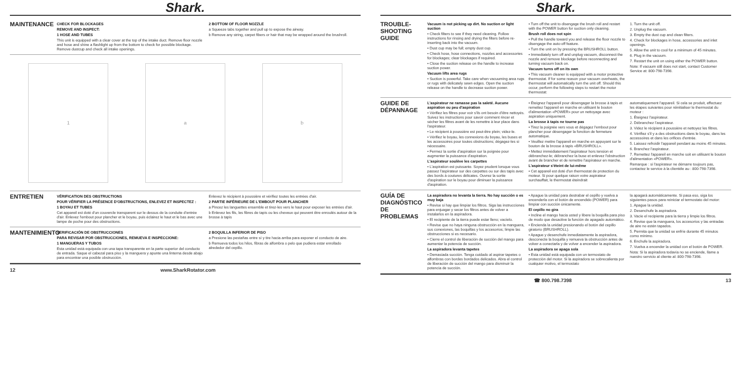Shark.
MAINTENANCE
CHECK FOR BLOCKAGES
REMOVE AND INSPECT:
1 HOSE AND TUBES
This unit is equipped with a clear cover at the top of the intake duct. Remove floor nozzle and hose and shine a flashlight up from the bottom to check for possible blockage. Remove dustcup and check all intake openings.
2 BOTTOM OF FLOOR NOZZLE
a Squeeze tabs together and pull up to expose the airway.
b Remove any string, carpet fibers or hair that may be wrapped around the brushroll.
1 a b
ENTRETIEN
VÉRIFICATION DES OBSTRUCTIONS
POUR VÉRIFIER LA PRÉSENCE D'OBSTRUCTIONS, ENLEVEZ ET INSPECTEZ :
1 BOYAU ET TUBES
Cet appareil est doté d'un couvercle transparent sur le dessus de la conduite d'entrée d'air. Enlevez l'embout pour plancher et le boyau, puis éclairez le haut et le bas avec une lampe de poche pour des obstructions.
Enlevez le récipient à poussière et vérifiez toutes les entrées d'air.
2 PARTIE INFÉRIEURE DE L'EMBOUT POUR PLANCHER
a Pincez les languettes ensemble et tirez-les vers le haut pour exposer les entrées d'air.
b Enlevez les fils, les fibres de tapis ou les cheveux qui peuvent être enroulés autour de la brosse à tapis
MANTENIMIENTO
VERIFICACIÓN DE OBSTRUCCIONES
PARA REVISAR POR OBSTRUCCIONES, REMUEVA E INSPECCIONE:
1 MANGUERAS Y TUBOS
Esta unidad está equipada con una tapa transparente en la parte superior del conducto de entrada. Saque el cabezal para piso y la manguera y apunte una linterna desde abajo para encontrar una posible obstrucción.
2 BOQUILLA INFERIOR DE PISO
a Presione las pestañas entre sí y tire hacia arriba para exponer el conducto de aire.
b Remueva todos los hilos, fibras de alfombra o pelo que pudiera estar enrollado alrededor del cepillo.
12 www.SharkRotator.com
Shark.
TROUBLE-
SHOOTING
GUIDE
Vacuum is not picking up dirt. No suction or light suction
• Check filters to see if they need cleaning. Follow instructions for rinsing and drying the filters before re-inserting back into the vacuum.
• Dust cup may be full; empty dust cup.
• Check hose, hose connections, nozzles and accessories for blockages; clear blockages if required.
• Close the suction release on the handle to increase suction power.
Vacuum lifts area rugs
• Suction is powerful. Take care when vacuuming area rugs or rugs with delicately sewn edges. Open the suction release on the handle to decrease suction power.
• Turn off the unit to disengage the brush roll and restart with the POWER button for suction only cleaning.
Brush roll does not spin
• Pull the handle toward you and release the floor nozzle to disengage the auto-off feature.
• Turn the unit on by pressing the BRUSHROLL button.
• Immediately turn off and unplug vacuum, disconnect the nozzle and remove blockage before reconnecting and turning vacuum back on.
Vacuum turns off on its own
• This vacuum cleaner is equipped with a motor protective thermostat. If for some reason your vacuum overheats, the thermostat will automatically turn the unit off. Should this occur, perform the following steps to restart the motor thermostat:
1. Turn the unit off.
2. Unplug the vacuum.
3. Empty the dust cup and clean filters.
4. Check for blockages in hose, accessories and inlet openings.
5. Allow the unit to cool for a minimum of 45 minutes.
6. Plug in the vacuum.
7. Restart the unit on using either the POWER button.
Note: If vacuum still does not start, contact Customer Service at: 800-798-7398.
GUIDE DE
DÉPANNAGE
L'aspirateur ne ramasse pas la saleté. Aucune aspiration ou peu d'aspiration
• Vérifiez les filtres pour voir s'ils ont besoin d'être nettoyés. Suivez les instructions pour savoir comment rincer et sécher les filtres avant de les remettre à leur place dans l'aspirateur.
• Le récipient à poussière est peut-être plein; videz-le.
• Vérifiez le boyau, les connexions du boyau, les buses et les accessoires pour toutes obstructions; dégagez-les si nécessaire.
• Fermez la sortie d'aspiration sur la poignée pour augmenter la puissance d'aspiration.
L'aspirateur soulève les carpettes
• L'aspiration est puissante. Soyez prudent lorsque vous passez l'aspirateur sur des carpettes ou sur des tapis avec des bords à coutures délicates. Ouvrez la sortie d'aspiration sur le boyau pour diminuer la puissance d'aspiration.
• Éteignez l'appareil pour désengager la brosse à tapis et remettez l'appareil en marche en utilisant le bouton d'alimentation «POWER» pour un nettoyage avec aspiration uniquement.
La brosse à tapis ne tourne pas
• Tirez la poignée vers vous et dégagez l'embout pour plancher pour désengager la fonction de fermeture automatique.
• Veuillez mettre l'appareil en marche en appuyant sur le bouton de la brosse à tapis «BRUSHROLL».
• Mettez immédiatement l'aspirateur hors tension et débranchez-le; débranchez la buse et enlevez l'obstruction avant de brancher et de remettre l'aspirateur en marche.
L'aspirateur s'éteint de lui-même
• Cet appareil est doté d'un thermostat de protection du moteur. Si pour quelque raison votre aspirateur surchauffait, le thermostat éteindrait
automatiquement l'appareil. Si cela se produit, effectuez les étapes suivantes pour réinitialiser le thermostat du moteur :
1. Éteignez l'aspirateur.
2. Débranchez l'aspirateur.
3. Videz le récipient à poussière et nettoyez les filtres.
4. Vérifiez s'il y a des obstructions dans le boyau, dans les accessoires et dans les orifices d'entrée.
5. Laissez refroidir l'appareil pendant au moins 45 minutes.
6. Branchez l'aspirateur.
7. Remettez l'appareil en marche soit en utilisant le bouton d'alimentation «POWER».
Remarque : si l'aspirateur ne démarre toujours pas, contactez le service à la clientèle au : 800-798-7398.
GUÍA DE
DIAGNÓSTICO
DE PROBLEMAS
La aspiradora no levanta la tierra. No hay succión o es muy baja
• Revise si hay que limpiar los filtros. Siga las instrucciones para enjuagar y secar los filtros antes de volver a instalarlos en la aspiradora.
• El recipiente de la tierra puede estar lleno; vacíelo.
• Revise que no haya ninguna obstrucción en la manguera, sus conexiones, las boquillas y los accesorios; limpie las obstrucciones si es necesario.
• Cierre el control de liberación de succión del mango para aumentar la potencia de succión.
La aspiradora levanta tapetes
• Demasiada succión. Tenga cuidado al aspirar tapetes o alfombras con bordes bordados delicados. Abra el control de liberación de succión del mango para disminuir la potencia de succión.
• Apague la unidad para destrabar el cepillo y vuelva a encenderla con el botón de encendido (POWER) para limpiar con succión únicamente.
El cepillo no gira
• Incline el mango hacia usted y libere la boquilla para piso de modo que desactive la función de apagado automático.
• Encienda la unidad presionando el botón del cepillo giratorio (BRUSHROLL).
• Apague y desenchufe inmediatamente la aspiradora, desconecte la boquilla y remueva la obstrucción antes de volver a conectarla y de volver a encender la aspiradora.
La aspiradora se apaga sola
• Esta unidad está equipada con un termostato de protección del motor. Si la aspiradora se sobrecalienta por cualquier motivo, el termostato
la apagará automáticamente. Si pasa eso, siga los siguientes pasos para reiniciar el termostato del motor:
1. Apague la unidad.
2. Desenchufe la aspiradora.
3. Vacíe el recipiente para la tierra y limpie los filtros.
4. Revise que la manguera, los accesorios y las entradas de aire no estén tapados.
5. Permita que la unidad se enfríe durante 45 minutos como mínimo.
6. Enchufe la aspiradora.
7. Vuelva a encender la unidad con el botón de POWER.
Nota: Si la aspiradora todavía no se enciende, llame a nuestro servicio al cliente al: 800-798-7398.
☎ 800.798.7398 13